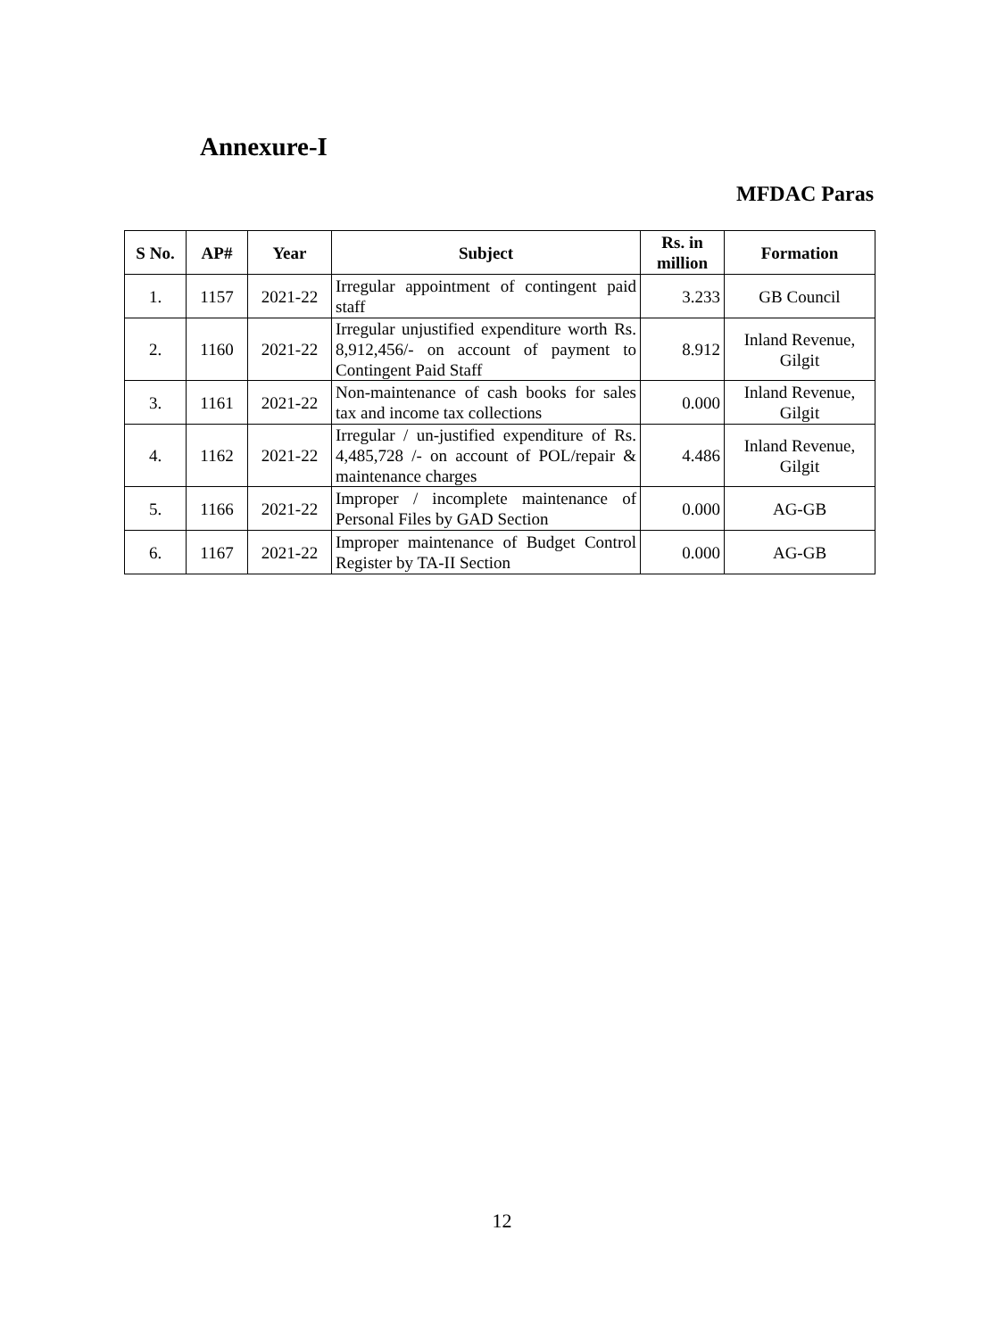Annexure-I
MFDAC Paras
| S No. | AP# | Year | Subject | Rs. in million | Formation |
| --- | --- | --- | --- | --- | --- |
| 1. | 1157 | 2021-22 | Irregular appointment of contingent paid staff | 3.233 | GB Council |
| 2. | 1160 | 2021-22 | Irregular unjustified expenditure worth Rs. 8,912,456/- on account of payment to Contingent Paid Staff | 8.912 | Inland Revenue, Gilgit |
| 3. | 1161 | 2021-22 | Non-maintenance of cash books for sales tax and income tax collections | 0.000 | Inland Revenue, Gilgit |
| 4. | 1162 | 2021-22 | Irregular / un-justified expenditure of Rs. 4,485,728 /- on account of POL/repair & maintenance charges | 4.486 | Inland Revenue, Gilgit |
| 5. | 1166 | 2021-22 | Improper / incomplete maintenance of Personal Files by GAD Section | 0.000 | AG-GB |
| 6. | 1167 | 2021-22 | Improper maintenance of Budget Control Register by TA-II Section | 0.000 | AG-GB |
12